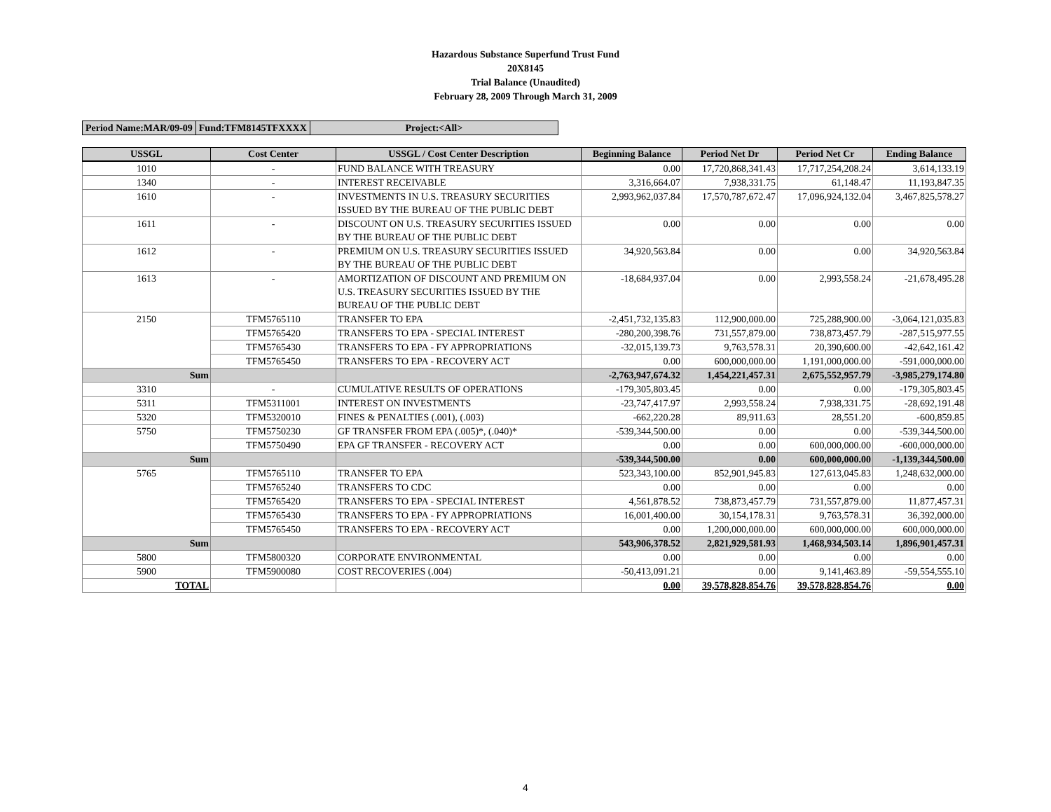Hazardous Substance Superfund Trust Fund
20X8145
Trial Balance (Unaudited)
February 28, 2009 Through March 31, 2009
| Period Name:MAR/09-09 | Fund:TFM8145TFXXXX | Project:<All> |
| USSGL | Cost Center | USSGL / Cost Center Description | Beginning Balance | Period Net Dr | Period Net Cr | Ending Balance |
| --- | --- | --- | --- | --- | --- | --- |
| 1010 | - | FUND BALANCE WITH TREASURY | 0.00 | 17,720,868,341.43 | 17,717,254,208.24 | 3,614,133.19 |
| 1340 | - | INTEREST RECEIVABLE | 3,316,664.07 | 7,938,331.75 | 61,148.47 | 11,193,847.35 |
| 1610 | - | INVESTMENTS IN U.S. TREASURY SECURITIES ISSUED BY THE BUREAU OF THE PUBLIC DEBT | 2,993,962,037.84 | 17,570,787,672.47 | 17,096,924,132.04 | 3,467,825,578.27 |
| 1611 | - | DISCOUNT ON U.S. TREASURY SECURITIES ISSUED BY THE BUREAU OF THE PUBLIC DEBT | 0.00 | 0.00 | 0.00 | 0.00 |
| 1612 | - | PREMIUM ON U.S. TREASURY SECURITIES ISSUED BY THE BUREAU OF THE PUBLIC DEBT | 34,920,563.84 | 0.00 | 0.00 | 34,920,563.84 |
| 1613 | - | AMORTIZATION OF DISCOUNT AND PREMIUM ON U.S. TREASURY SECURITIES ISSUED BY THE BUREAU OF THE PUBLIC DEBT | -18,684,937.04 | 0.00 | 2,993,558.24 | -21,678,495.28 |
| 2150 | TFM5765110 | TRANSFER TO EPA | -2,451,732,135.83 | 112,900,000.00 | 725,288,900.00 | -3,064,121,035.83 |
| | TFM5765420 | TRANSFERS TO EPA - SPECIAL INTEREST | -280,200,398.76 | 731,557,879.00 | 738,873,457.79 | -287,515,977.55 |
| | TFM5765430 | TRANSFERS TO EPA - FY APPROPRIATIONS | -32,015,139.73 | 9,763,578.31 | 20,390,600.00 | -42,642,161.42 |
| | TFM5765450 | TRANSFERS TO EPA - RECOVERY ACT | 0.00 | 600,000,000.00 | 1,191,000,000.00 | -591,000,000.00 |
| Sum | | | -2,763,947,674.32 | 1,454,221,457.31 | 2,675,552,957.79 | -3,985,279,174.80 |
| 3310 | - | CUMULATIVE RESULTS OF OPERATIONS | -179,305,803.45 | 0.00 | 0.00 | -179,305,803.45 |
| 5311 | TFM5311001 | INTEREST ON INVESTMENTS | -23,747,417.97 | 2,993,558.24 | 7,938,331.75 | -28,692,191.48 |
| 5320 | TFM5320010 | FINES & PENALTIES (.001), (.003) | -662,220.28 | 89,911.63 | 28,551.20 | -600,859.85 |
| 5750 | TFM5750230 | GF TRANSFER FROM EPA (.005)*, (.040)* | -539,344,500.00 | 0.00 | 0.00 | -539,344,500.00 |
| | TFM5750490 | EPA GF TRANSFER - RECOVERY ACT | 0.00 | 0.00 | 600,000,000.00 | -600,000,000.00 |
| Sum | | | -539,344,500.00 | 0.00 | 600,000,000.00 | -1,139,344,500.00 |
| 5765 | TFM5765110 | TRANSFER TO EPA | 523,343,100.00 | 852,901,945.83 | 127,613,045.83 | 1,248,632,000.00 |
| | TFM5765240 | TRANSFERS TO CDC | 0.00 | 0.00 | 0.00 | 0.00 |
| | TFM5765420 | TRANSFERS TO EPA - SPECIAL INTEREST | 4,561,878.52 | 738,873,457.79 | 731,557,879.00 | 11,877,457.31 |
| | TFM5765430 | TRANSFERS TO EPA - FY APPROPRIATIONS | 16,001,400.00 | 30,154,178.31 | 9,763,578.31 | 36,392,000.00 |
| | TFM5765450 | TRANSFERS TO EPA - RECOVERY ACT | 0.00 | 1,200,000,000.00 | 600,000,000.00 | 600,000,000.00 |
| Sum | | | 543,906,378.52 | 2,821,929,581.93 | 1,468,934,503.14 | 1,896,901,457.31 |
| 5800 | TFM5800320 | CORPORATE ENVIRONMENTAL | 0.00 | 0.00 | 0.00 | 0.00 |
| 5900 | TFM5900080 | COST RECOVERIES (.004) | -50,413,091.21 | 0.00 | 9,141,463.89 | -59,554,555.10 |
| TOTAL | | | 0.00 | 39,578,828,854.76 | 39,578,828,854.76 | 0.00 |
4